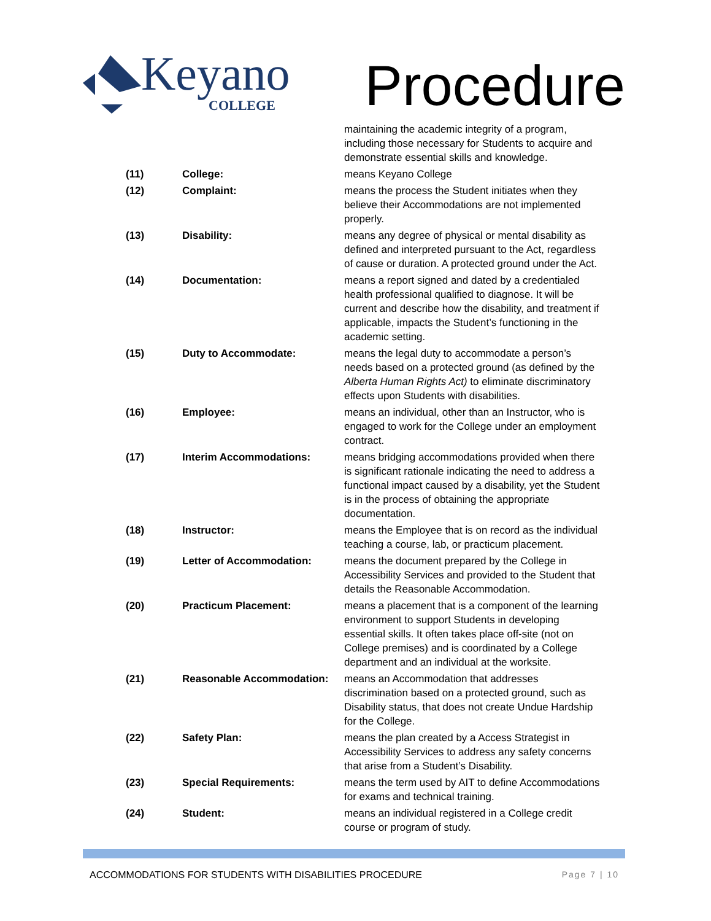Keyano
COLLEGE
Procedure
| | | maintaining the academic integrity of a program, including those necessary for Students to acquire and demonstrate essential skills and knowledge. |
| (11) | College: | means Keyano College |
| (12) | Complaint: | means the process the Student initiates when they believe their Accommodations are not implemented properly. |
| (13) | Disability: | means any degree of physical or mental disability as defined and interpreted pursuant to the Act, regardless of cause or duration. A protected ground under the Act. |
| (14) | Documentation: | means a report signed and dated by a credentialed health professional qualified to diagnose. It will be current and describe how the disability, and treatment if applicable, impacts the Student’s functioning in the academic setting. |
| (15) | Duty to Accommodate: | means the legal duty to accommodate a person’s needs based on a protected ground (as defined by the Alberta Human Rights Act) to eliminate discriminatory effects upon Students with disabilities. |
| (16) | Employee: | means an individual, other than an Instructor, who is engaged to work for the College under an employment contract. |
| (17) | Interim Accommodations: | means bridging accommodations provided when there is significant rationale indicating the need to address a functional impact caused by a disability, yet the Student is in the process of obtaining the appropriate documentation. |
| (18) | Instructor: | means the Employee that is on record as the individual teaching a course, lab, or practicum placement. |
| (19) | Letter of Accommodation: | means the document prepared by the College in Accessibility Services and provided to the Student that details the Reasonable Accommodation. |
| (20) | Practicum Placement: | means a placement that is a component of the learning environment to support Students in developing essential skills. It often takes place off-site (not on College premises) and is coordinated by a College department and an individual at the worksite. |
| (21) | Reasonable Accommodation: | means an Accommodation that addresses discrimination based on a protected ground, such as Disability status, that does not create Undue Hardship for the College. |
| (22) | Safety Plan: | means the plan created by a Access Strategist in Accessibility Services to address any safety concerns that arise from a Student’s Disability. |
| (23) | Special Requirements: | means the term used by AIT to define Accommodations for exams and technical training. |
| (24) | Student: | means an individual registered in a College credit course or program of study. |
ACCOMMODATIONS FOR STUDENTS WITH DISABILITIES PROCEDURE Page 7 | 10